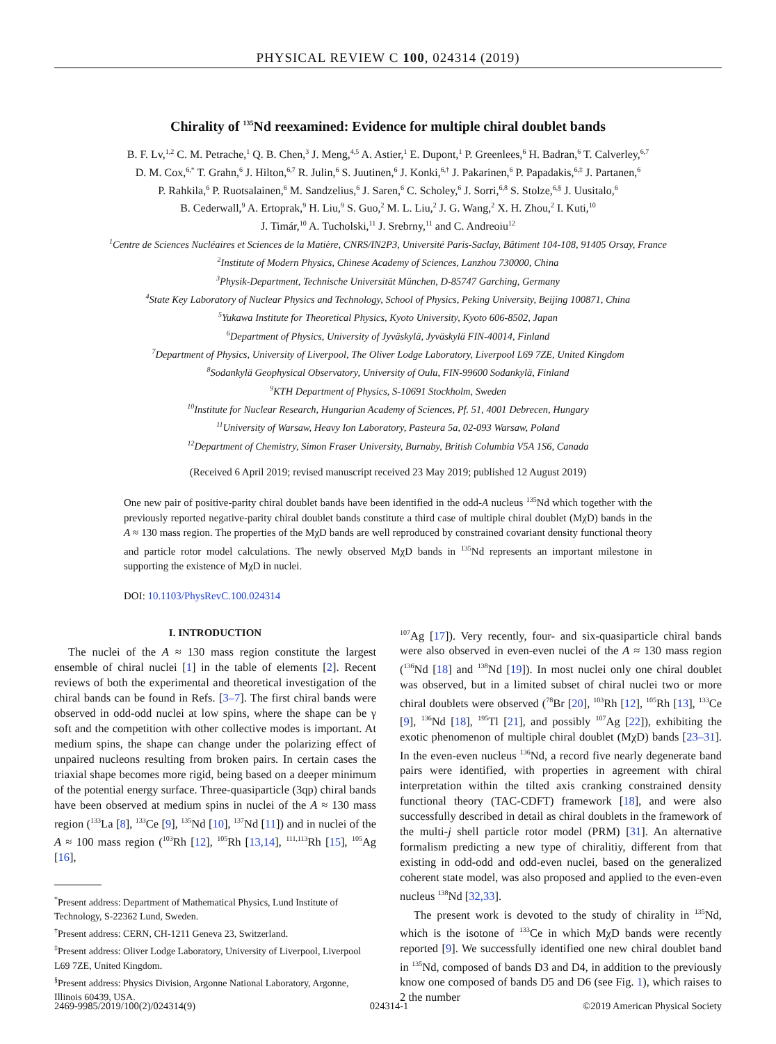PHYSICAL REVIEW C 100, 024314 (2019)
Chirality of <sup>135</sup>Nd reexamined: Evidence for multiple chiral doublet bands
B. F. Lv,<sup>1,2</sup> C. M. Petrache,<sup>1</sup> Q. B. Chen,<sup>3</sup> J. Meng,<sup>4,5</sup> A. Astier,<sup>1</sup> E. Dupont,<sup>1</sup> P. Greenlees,<sup>6</sup> H. Badran,<sup>6</sup> T. Calverley,<sup>6,7</sup>
D. M. Cox,<sup>6,*</sup> T. Grahn,<sup>6</sup> J. Hilton,<sup>6,7</sup> R. Julin,<sup>6</sup> S. Juutinen,<sup>6</sup> J. Konki,<sup>6,†</sup> J. Pakarinen,<sup>6</sup> P. Papadakis,<sup>6,‡</sup> J. Partanen,<sup>6</sup>
P. Rahkila,<sup>6</sup> P. Ruotsalainen,<sup>6</sup> M. Sandzelius,<sup>6</sup> J. Saren,<sup>6</sup> C. Scholey,<sup>6</sup> J. Sorri,<sup>6,8</sup> S. Stolze,<sup>6,§</sup> J. Uusitalo,<sup>6</sup>
B. Cederwall,<sup>9</sup> A. Ertoprak,<sup>9</sup> H. Liu,<sup>9</sup> S. Guo,<sup>2</sup> M. L. Liu,<sup>2</sup> J. G. Wang,<sup>2</sup> X. H. Zhou,<sup>2</sup> I. Kuti,<sup>10</sup>
J. Timár,<sup>10</sup> A. Tucholski,<sup>11</sup> J. Srebrny,<sup>11</sup> and C. Andreoiu<sup>12</sup>
<sup>1</sup> Centre de Sciences Nucléaires et Sciences de la Matière, CNRS/IN2P3, Université Paris-Saclay, Bâtiment 104-108, 91405 Orsay, France
<sup>2</sup> Institute of Modern Physics, Chinese Academy of Sciences, Lanzhou 730000, China
<sup>3</sup> Physik-Department, Technische Universität München, D-85747 Garching, Germany
<sup>4</sup> State Key Laboratory of Nuclear Physics and Technology, School of Physics, Peking University, Beijing 100871, China
<sup>5</sup> Yukawa Institute for Theoretical Physics, Kyoto University, Kyoto 606-8502, Japan
<sup>6</sup> Department of Physics, University of Jyväskylä, Jyväskylä FIN-40014, Finland
<sup>7</sup> Department of Physics, University of Liverpool, The Oliver Lodge Laboratory, Liverpool L69 7ZE, United Kingdom
<sup>8</sup> Sodankylä Geophysical Observatory, University of Oulu, FIN-99600 Sodankylä, Finland
<sup>9</sup> KTH Department of Physics, S-10691 Stockholm, Sweden
<sup>10</sup> Institute for Nuclear Research, Hungarian Academy of Sciences, Pf. 51, 4001 Debrecen, Hungary
<sup>11</sup> University of Warsaw, Heavy Ion Laboratory, Pasteura 5a, 02-093 Warsaw, Poland
<sup>12</sup> Department of Chemistry, Simon Fraser University, Burnaby, British Columbia V5A 1S6, Canada
(Received 6 April 2019; revised manuscript received 23 May 2019; published 12 August 2019)
One new pair of positive-parity chiral doublet bands have been identified in the odd-A nucleus <sup>135</sup>Nd which together with the previously reported negative-parity chiral doublet bands constitute a third case of multiple chiral doublet (MχD) bands in the A ≈ 130 mass region. The properties of the MχD bands are well reproduced by constrained covariant density functional theory and particle rotor model calculations. The newly observed MχD bands in <sup>135</sup>Nd represents an important milestone in supporting the existence of MχD in nuclei.
DOI: 10.1103/PhysRevC.100.024314
I. INTRODUCTION
The nuclei of the A ≈ 130 mass region constitute the largest ensemble of chiral nuclei [1] in the table of elements [2]. Recent reviews of both the experimental and theoretical investigation of the chiral bands can be found in Refs. [3–7]. The first chiral bands were observed in odd-odd nuclei at low spins, where the shape can be γ soft and the competition with other collective modes is important. At medium spins, the shape can change under the polarizing effect of unpaired nucleons resulting from broken pairs. In certain cases the triaxial shape becomes more rigid, being based on a deeper minimum of the potential energy surface. Three-quasiparticle (3qp) chiral bands have been observed at medium spins in nuclei of the A ≈ 130 mass region (<sup>133</sup>La [8], <sup>133</sup>Ce [9], <sup>135</sup>Nd [10], <sup>137</sup>Nd [11]) and in nuclei of the A ≈ 100 mass region (<sup>103</sup>Rh [12], <sup>105</sup>Rh [13,14], <sup>111,113</sup>Rh [15], <sup>105</sup>Ag [16],
<sup>*</sup> Present address: Department of Mathematical Physics, Lund Institute of Technology, S-22362 Lund, Sweden.
<sup>†</sup> Present address: CERN, CH-1211 Geneva 23, Switzerland.
<sup>‡</sup> Present address: Oliver Lodge Laboratory, University of Liverpool, Liverpool L69 7ZE, United Kingdom.
<sup>§</sup> Present address: Physics Division, Argonne National Laboratory, Argonne, Illinois 60439, USA.
<sup>107</sup>Ag [17]). Very recently, four- and six-quasiparticle chiral bands were also observed in even-even nuclei of the A ≈ 130 mass region (<sup>136</sup>Nd [18] and <sup>138</sup>Nd [19]). In most nuclei only one chiral doublet was observed, but in a limited subset of chiral nuclei two or more chiral doublets were observed (<sup>78</sup>Br [20], <sup>103</sup>Rh [12], <sup>105</sup>Rh [13], <sup>133</sup>Ce [9], <sup>136</sup>Nd [18], <sup>195</sup>Tl [21], and possibly <sup>107</sup>Ag [22]), exhibiting the exotic phenomenon of multiple chiral doublet (MχD) bands [23–31]. In the even-even nucleus <sup>136</sup>Nd, a record five nearly degenerate band pairs were identified, with properties in agreement with chiral interpretation within the tilted axis cranking constrained density functional theory (TAC-CDFT) framework [18], and were also successfully described in detail as chiral doublets in the framework of the multi-j shell particle rotor model (PRM) [31]. An alternative formalism predicting a new type of chiralitiy, different from that existing in odd-odd and odd-even nuclei, based on the generalized coherent state model, was also proposed and applied to the even-even nucleus <sup>138</sup>Nd [32,33].
The present work is devoted to the study of chirality in <sup>135</sup>Nd, which is the isotone of <sup>133</sup>Ce in which MχD bands were recently reported [9]. We successfully identified one new chiral doublet band in <sup>135</sup>Nd, composed of bands D3 and D4, in addition to the previously know one composed of bands D5 and D6 (see Fig. 1), which raises to 2 the number
2469-9985/2019/100(2)/024314(9) 024314-1 ©2019 American Physical Society